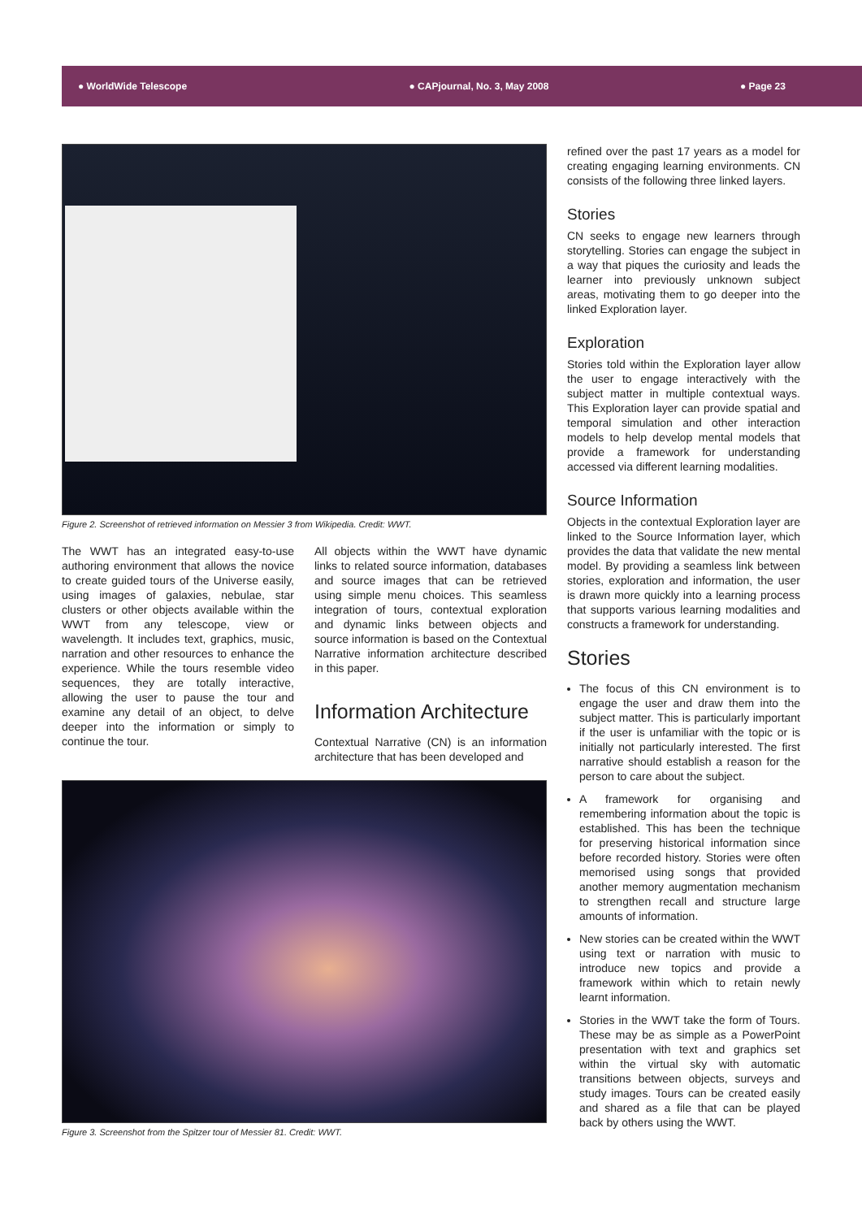● WorldWide Telescope ● CAPjournal, No. 3, May 2008 ● Page 23
Figure 2. Screenshot of retrieved information on Messier 3 from Wikipedia. Credit: WWT.
The WWT has an integrated easy-to-use authoring environment that allows the novice to create guided tours of the Universe easily, using images of galaxies, nebulae, star clusters or other objects available within the WWT from any telescope, view or wavelength. It includes text, graphics, music, narration and other resources to enhance the experience. While the tours resemble video sequences, they are totally interactive, allowing the user to pause the tour and examine any detail of an object, to delve deeper into the information or simply to continue the tour.
All objects within the WWT have dynamic links to related source information, databases and source images that can be retrieved using simple menu choices. This seamless integration of tours, contextual exploration and dynamic links between objects and source information is based on the Contextual Narrative information architecture described in this paper.
Information Architecture
Contextual Narrative (CN) is an information architecture that has been developed and
Figure 3. Screenshot from the Spitzer tour of Messier 81. Credit: WWT.
refined over the past 17 years as a model for creating engaging learning environments. CN consists of the following three linked layers.
Stories
CN seeks to engage new learners through storytelling. Stories can engage the subject in a way that piques the curiosity and leads the learner into previously unknown subject areas, motivating them to go deeper into the linked Exploration layer.
Exploration
Stories told within the Exploration layer allow the user to engage interactively with the subject matter in multiple contextual ways. This Exploration layer can provide spatial and temporal simulation and other interaction models to help develop mental models that provide a framework for understanding accessed via different learning modalities.
Source Information
Objects in the contextual Exploration layer are linked to the Source Information layer, which provides the data that validate the new mental model. By providing a seamless link between stories, exploration and information, the user is drawn more quickly into a learning process that supports various learning modalities and constructs a framework for understanding.
Stories
The focus of this CN environment is to engage the user and draw them into the subject matter. This is particularly important if the user is unfamiliar with the topic or is initially not particularly interested. The first narrative should establish a reason for the person to care about the subject.
A framework for organising and remembering information about the topic is established. This has been the technique for preserving historical information since before recorded history. Stories were often memorised using songs that provided another memory augmentation mechanism to strengthen recall and structure large amounts of information.
New stories can be created within the WWT using text or narration with music to introduce new topics and provide a framework within which to retain newly learnt information.
Stories in the WWT take the form of Tours. These may be as simple as a PowerPoint presentation with text and graphics set within the virtual sky with automatic transitions between objects, surveys and study images. Tours can be created easily and shared as a file that can be played back by others using the WWT.